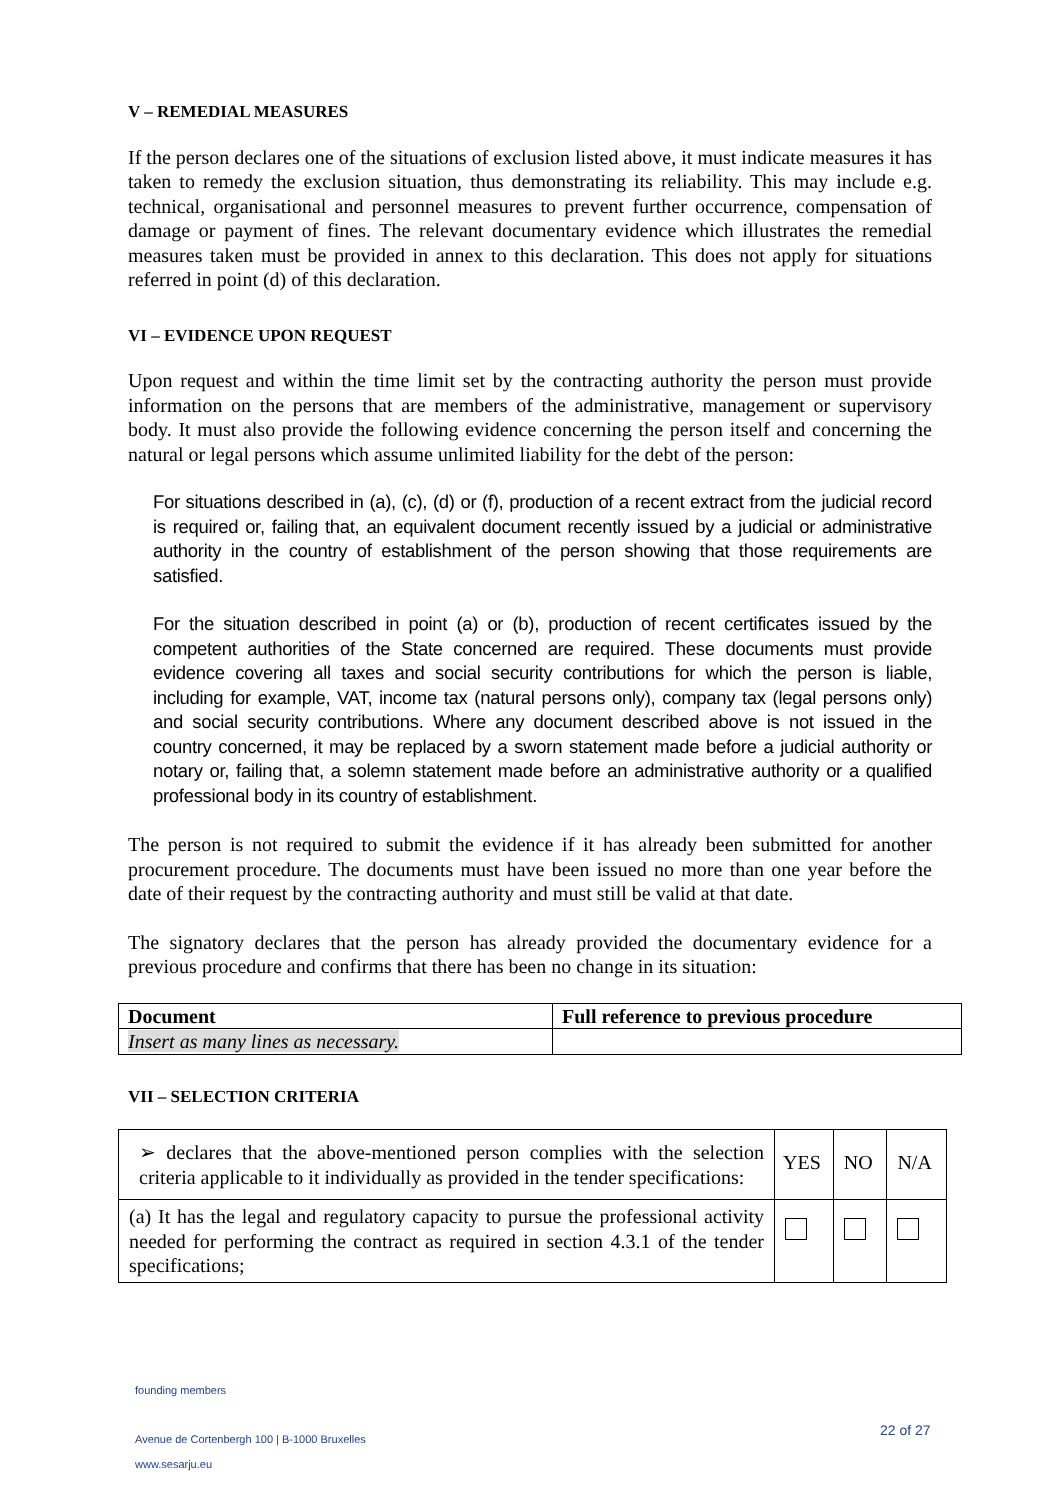V – REMEDIAL MEASURES
If the person declares one of the situations of exclusion listed above, it must indicate measures it has taken to remedy the exclusion situation, thus demonstrating its reliability. This may include e.g. technical, organisational and personnel measures to prevent further occurrence, compensation of damage or payment of fines. The relevant documentary evidence which illustrates the remedial measures taken must be provided in annex to this declaration. This does not apply for situations referred in point (d) of this declaration.
VI – EVIDENCE UPON REQUEST
Upon request and within the time limit set by the contracting authority the person must provide information on the persons that are members of the administrative, management or supervisory body. It must also provide the following evidence concerning the person itself and concerning the natural or legal persons which assume unlimited liability for the debt of the person:
For situations described in (a), (c), (d) or (f), production of a recent extract from the judicial record is required or, failing that, an equivalent document recently issued by a judicial or administrative authority in the country of establishment of the person showing that those requirements are satisfied.
For the situation described in point (a) or (b), production of recent certificates issued by the competent authorities of the State concerned are required. These documents must provide evidence covering all taxes and social security contributions for which the person is liable, including for example, VAT, income tax (natural persons only), company tax (legal persons only) and social security contributions. Where any document described above is not issued in the country concerned, it may be replaced by a sworn statement made before a judicial authority or notary or, failing that, a solemn statement made before an administrative authority or a qualified professional body in its country of establishment.
The person is not required to submit the evidence if it has already been submitted for another procurement procedure. The documents must have been issued no more than one year before the date of their request by the contracting authority and must still be valid at that date.
The signatory declares that the person has already provided the documentary evidence for a previous procedure and confirms that there has been no change in its situation:
| Document | Full reference to previous procedure |
| --- | --- |
| Insert as many lines as necessary. | |
VII – SELECTION CRITERIA
| ➢ declares that the above-mentioned person complies with the selection criteria applicable to it individually as provided in the tender specifications: | YES | NO | N/A |
| (a) It has the legal and regulatory capacity to pursue the professional activity needed for performing the contract as required in section 4.3.1 of the tender specifications; | | | |
founding members
Avenue de Cortenbergh 100 | B-1000 Bruxelles
www.sesarju.eu
22 of 27